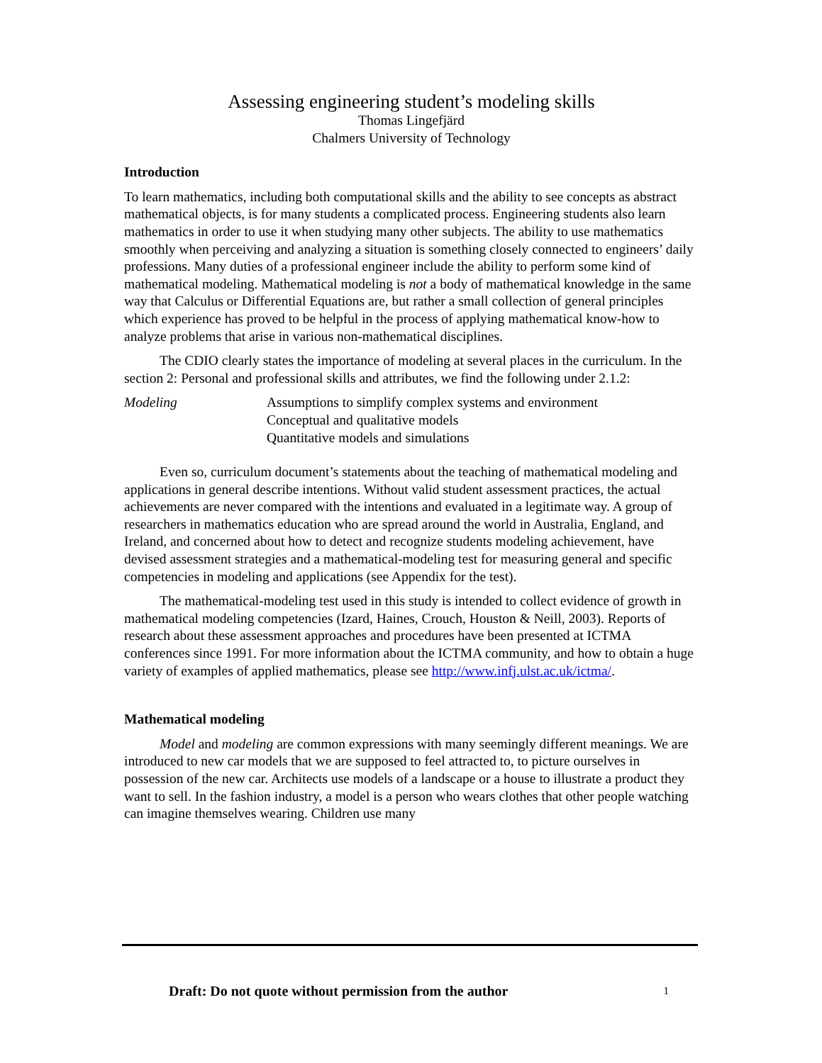Assessing engineering student’s modeling skills
Thomas Lingefjärd
Chalmers University of Technology
Introduction
To learn mathematics, including both computational skills and the ability to see concepts as abstract mathematical objects, is for many students a complicated process. Engineering students also learn mathematics in order to use it when studying many other subjects. The ability to use mathematics smoothly when perceiving and analyzing a situation is something closely connected to engineers’ daily professions. Many duties of a professional engineer include the ability to perform some kind of mathematical modeling. Mathematical modeling is not a body of mathematical knowledge in the same way that Calculus or Differential Equations are, but rather a small collection of general principles which experience has proved to be helpful in the process of applying mathematical know-how to analyze problems that arise in various non-mathematical disciplines.
The CDIO clearly states the importance of modeling at several places in the curriculum. In the section 2: Personal and professional skills and attributes, we find the following under 2.1.2:
Modeling Assumptions to simplify complex systems and environment
Conceptual and qualitative models
Quantitative models and simulations
Even so, curriculum document’s statements about the teaching of mathematical modeling and applications in general describe intentions. Without valid student assessment practices, the actual achievements are never compared with the intentions and evaluated in a legitimate way. A group of researchers in mathematics education who are spread around the world in Australia, England, and Ireland, and concerned about how to detect and recognize students modeling achievement, have devised assessment strategies and a mathematical-modeling test for measuring general and specific competencies in modeling and applications (see Appendix for the test).
The mathematical-modeling test used in this study is intended to collect evidence of growth in mathematical modeling competencies (Izard, Haines, Crouch, Houston & Neill, 2003). Reports of research about these assessment approaches and procedures have been presented at ICTMA conferences since 1991. For more information about the ICTMA community, and how to obtain a huge variety of examples of applied mathematics, please see http://www.infj.ulst.ac.uk/ictma/.
Mathematical modeling
Model and modeling are common expressions with many seemingly different meanings. We are introduced to new car models that we are supposed to feel attracted to, to picture ourselves in possession of the new car. Architects use models of a landscape or a house to illustrate a product they want to sell. In the fashion industry, a model is a person who wears clothes that other people watching can imagine themselves wearing. Children use many
Draft: Do not quote without permission from the author 1